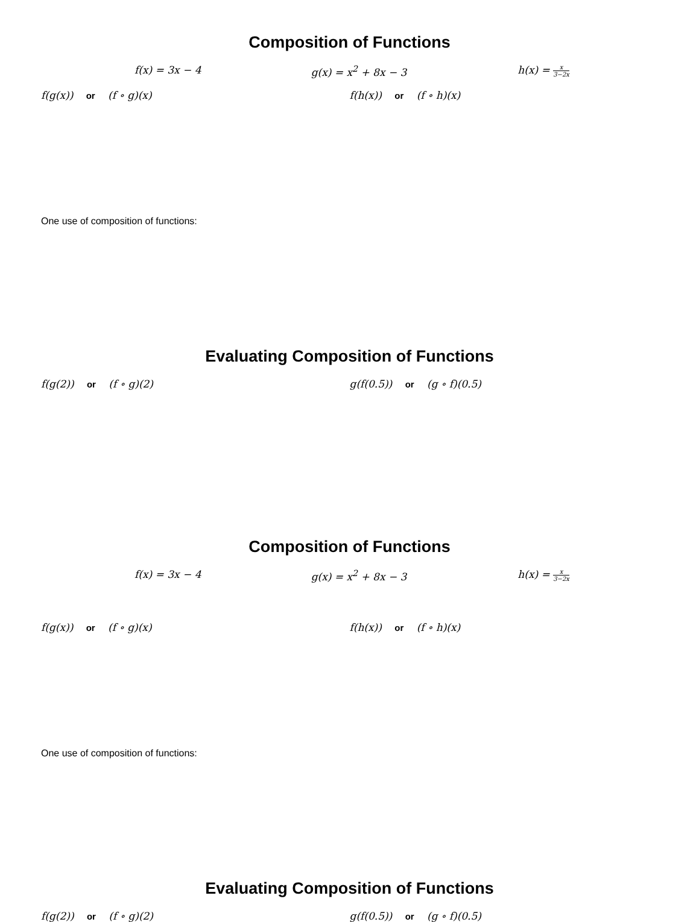Composition of Functions
f(x) = 3x − 4 g(x) = x<sup>2</sup> + 8x − 3 h(x) = x 3−2x
f(g(x)) or (f ∘ g)(x) f(h(x)) or (f ∘ h)(x)
One use of composition of functions:
Evaluating Composition of Functions
f(g(2)) or (f ∘ g)(2) g(f(0.5)) or (g ∘ f)(0.5)
Composition of Functions
f(x) = 3x − 4 g(x) = x<sup>2</sup> + 8x − 3 h(x) = x 3−2x
f(g(x)) or (f ∘ g)(x) f(h(x)) or (f ∘ h)(x)
One use of composition of functions:
Evaluating Composition of Functions
f(g(2)) or (f ∘ g)(2) g(f(0.5)) or (g ∘ f)(0.5)